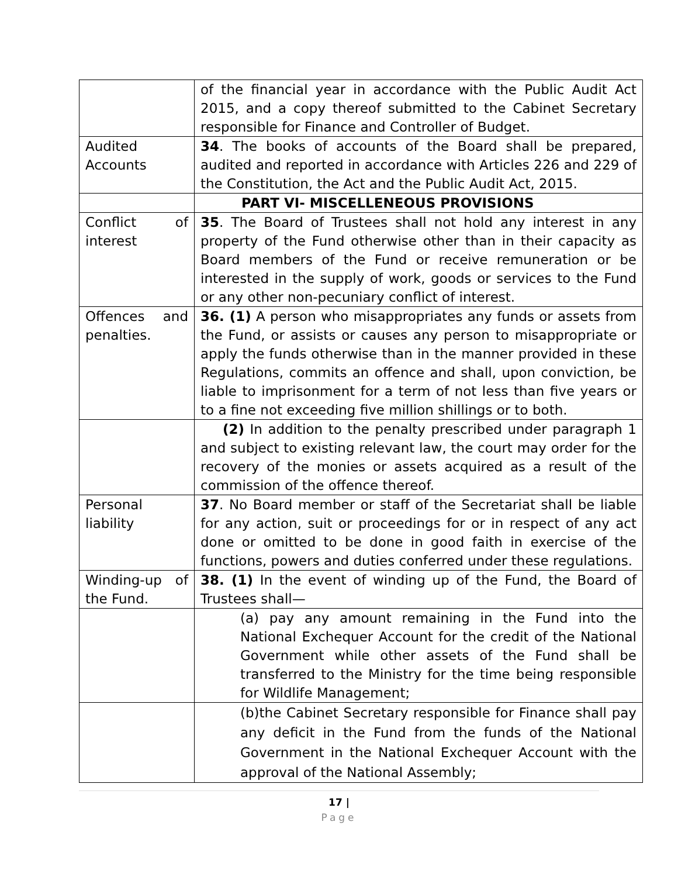| | of the financial year in accordance with the Public Audit Act 2015, and a copy thereof submitted to the Cabinet Secretary responsible for Finance and Controller of Budget. |
| Audited Accounts | 34 . The books of accounts of the Board shall be prepared, audited and reported in accordance with Articles 226 and 229 of the Constitution, the Act and the Public Audit Act, 2015. |
| | PART VI- MISCELLENEOUS PROVISIONS |
| Conflict of interest | 35 . The Board of Trustees shall not hold any interest in any property of the Fund otherwise other than in their capacity as Board members of the Fund or receive remuneration or be interested in the supply of work, goods or services to the Fund or any other non-pecuniary conflict of interest. |
| Offences and penalties. | 36. (1) A person who misappropriates any funds or assets from the Fund, or assists or causes any person to misappropriate or apply the funds otherwise than in the manner provided in these Regulations, commits an offence and shall, upon conviction, be liable to imprisonment for a term of not less than five years or to a fine not exceeding five million shillings or to both. |
| | (2) In addition to the penalty prescribed under paragraph 1 and subject to existing relevant law, the court may order for the recovery of the monies or assets acquired as a result of the commission of the offence thereof. |
| Personal liability | 37 . No Board member or staff of the Secretariat shall be liable for any action, suit or proceedings for or in respect of any act done or omitted to be done in good faith in exercise of the functions, powers and duties conferred under these regulations. |
| Winding-up of the Fund. | 38. (1) In the event of winding up of the Fund, the Board of Trustees shall— |
| | (a) pay any amount remaining in the Fund into the National Exchequer Account for the credit of the National Government while other assets of the Fund shall be transferred to the Ministry for the time being responsible for Wildlife Management; |
| | (b)the Cabinet Secretary responsible for Finance shall pay any deficit in the Fund from the funds of the National Government in the National Exchequer Account with the approval of the National Assembly; |
17 |
Page